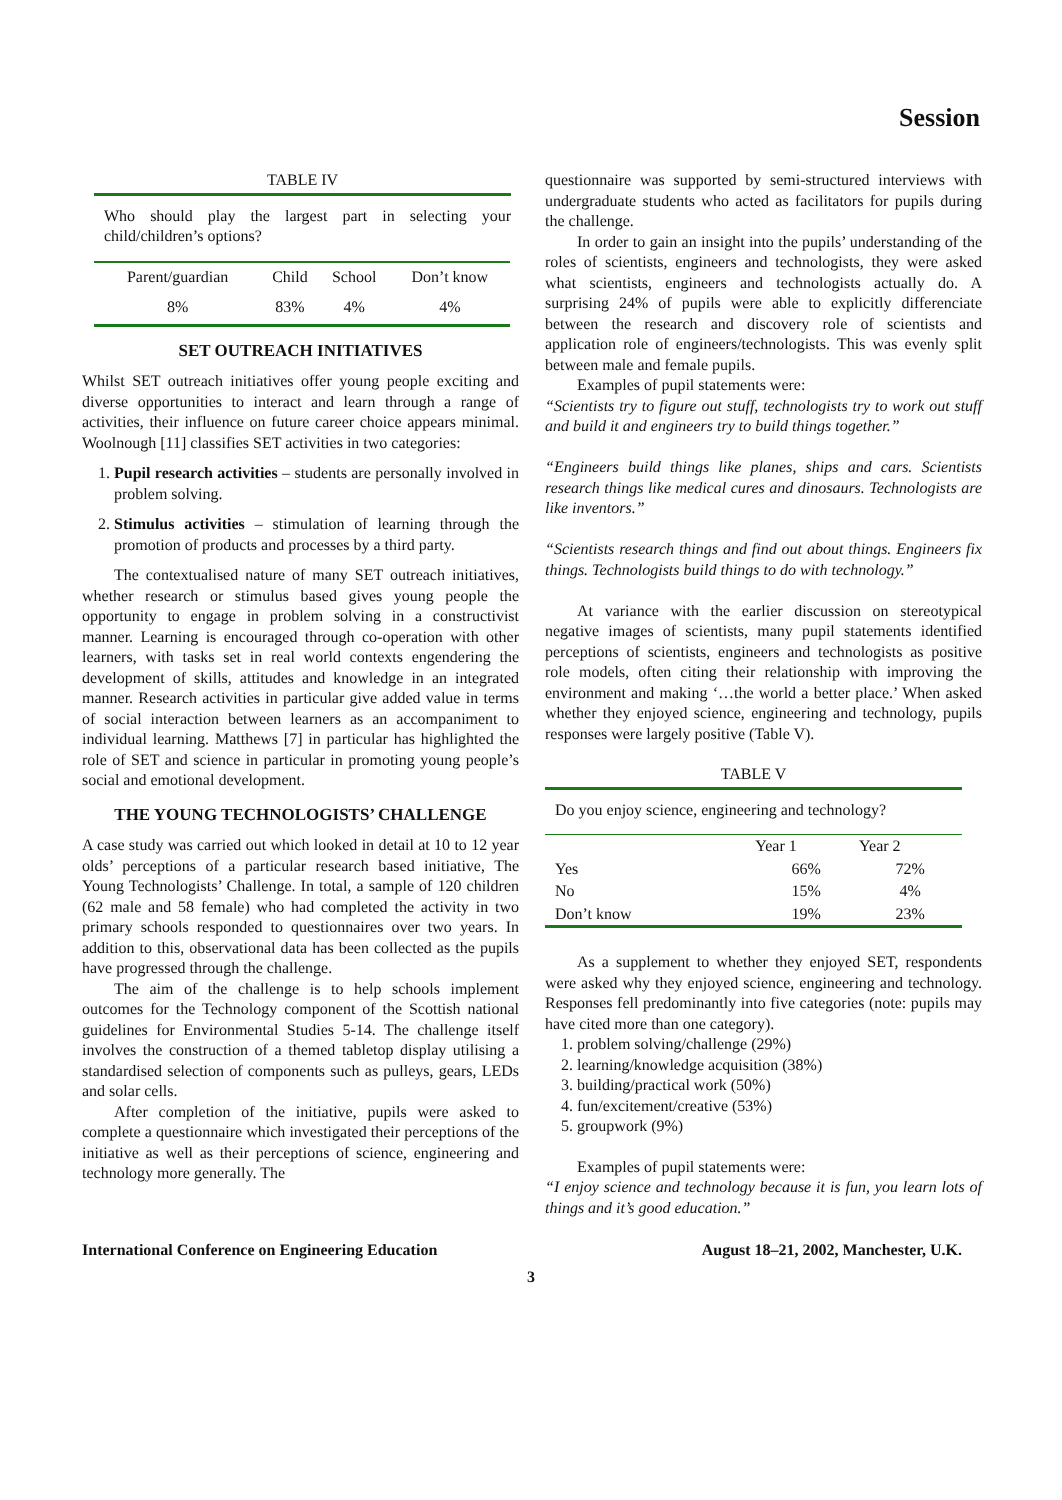Session
TABLE IV
Who should play the largest part in selecting your child/children’s options?
| Parent/guardian | Child | School | Don’t know |
| --- | --- | --- | --- |
| 8% | 83% | 4% | 4% |
SET OUTREACH INITIATIVES
Whilst SET outreach initiatives offer young people exciting and diverse opportunities to interact and learn through a range of activities, their influence on future career choice appears minimal. Woolnough [11] classifies SET activities in two categories:
1. Pupil research activities – students are personally involved in problem solving.
2. Stimulus activities – stimulation of learning through the promotion of products and processes by a third party.
The contextualised nature of many SET outreach initiatives, whether research or stimulus based gives young people the opportunity to engage in problem solving in a constructivist manner. Learning is encouraged through co-operation with other learners, with tasks set in real world contexts engendering the development of skills, attitudes and knowledge in an integrated manner. Research activities in particular give added value in terms of social interaction between learners as an accompaniment to individual learning. Matthews [7] in particular has highlighted the role of SET and science in particular in promoting young people’s social and emotional development.
THE YOUNG TECHNOLOGISTS’ CHALLENGE
A case study was carried out which looked in detail at 10 to 12 year olds’ perceptions of a particular research based initiative, The Young Technologists’ Challenge. In total, a sample of 120 children (62 male and 58 female) who had completed the activity in two primary schools responded to questionnaires over two years. In addition to this, observational data has been collected as the pupils have progressed through the challenge.
The aim of the challenge is to help schools implement outcomes for the Technology component of the Scottish national guidelines for Environmental Studies 5-14. The challenge itself involves the construction of a themed tabletop display utilising a standardised selection of components such as pulleys, gears, LEDs and solar cells.
After completion of the initiative, pupils were asked to complete a questionnaire which investigated their perceptions of the initiative as well as their perceptions of science, engineering and technology more generally. The
questionnaire was supported by semi-structured interviews with undergraduate students who acted as facilitators for pupils during the challenge.
In order to gain an insight into the pupils’ understanding of the roles of scientists, engineers and technologists, they were asked what scientists, engineers and technologists actually do. A surprising 24% of pupils were able to explicitly differenciate between the research and discovery role of scientists and application role of engineers/technologists. This was evenly split between male and female pupils.
Examples of pupil statements were:
“Scientists try to figure out stuff, technologists try to work out stuff and build it and engineers try to build things together.”
“Engineers build things like planes, ships and cars. Scientists research things like medical cures and dinosaurs. Technologists are like inventors.”
“Scientists research things and find out about things. Engineers fix things. Technologists build things to do with technology.”
At variance with the earlier discussion on stereotypical negative images of scientists, many pupil statements identified perceptions of scientists, engineers and technologists as positive role models, often citing their relationship with improving the environment and making ‘…the world a better place.’ When asked whether they enjoyed science, engineering and technology, pupils responses were largely positive (Table V).
TABLE V
Do you enjoy science, engineering and technology?
| | Year 1 | Year 2 |
| --- | --- | --- |
| Yes | 66% | 72% |
| No | 15% | 4% |
| Don’t know | 19% | 23% |
As a supplement to whether they enjoyed SET, respondents were asked why they enjoyed science, engineering and technology. Responses fell predominantly into five categories (note: pupils may have cited more than one category).
1. problem solving/challenge (29%)
2. learning/knowledge acquisition (38%)
3. building/practical work (50%)
4. fun/excitement/creative (53%)
5. groupwork (9%)
Examples of pupil statements were:
“I enjoy science and technology because it is fun, you learn lots of things and it’s good education.”
International Conference on Engineering Education August 18–21, 2002, Manchester, U.K.
3